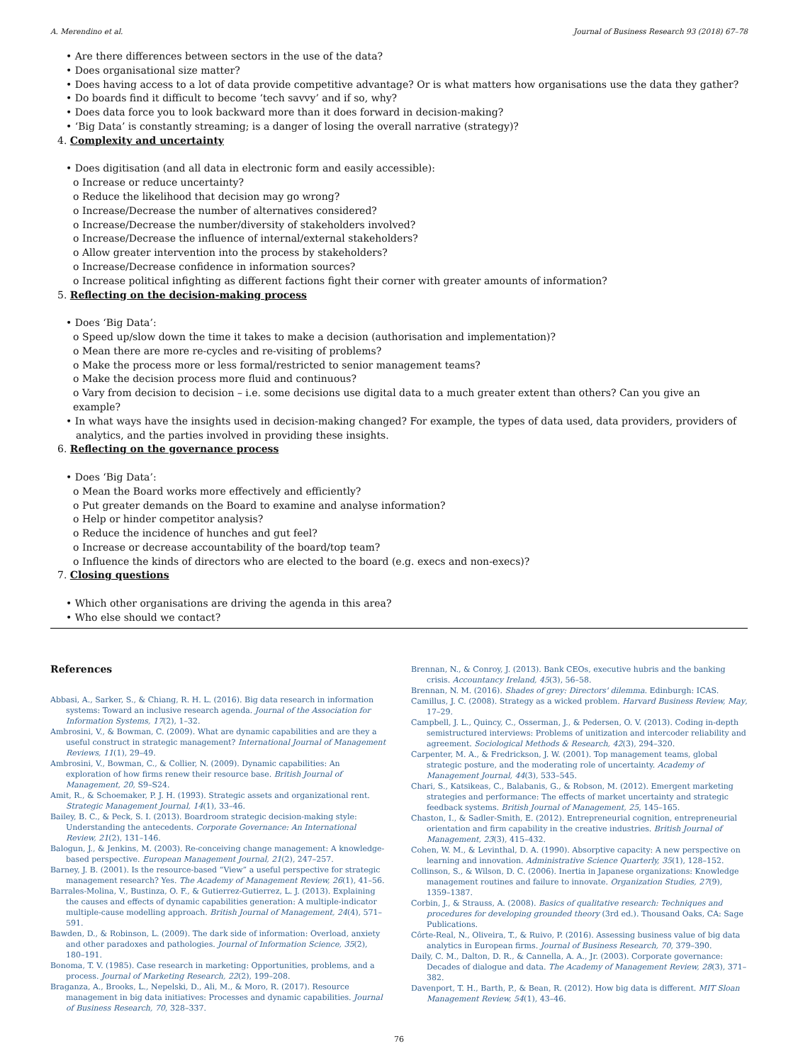A. Merendino et al. Journal of Business Research 93 (2018) 67–78
• Are there differences between sectors in the use of the data?
• Does organisational size matter?
• Does having access to a lot of data provide competitive advantage? Or is what matters how organisations use the data they gather?
• Do boards find it difficult to become ‘tech savvy’ and if so, why?
• Does data force you to look backward more than it does forward in decision-making?
• ‘Big Data’ is constantly streaming; is a danger of losing the overall narrative (strategy)?
4. Complexity and uncertainty
• Does digitisation (and all data in electronic form and easily accessible):
o Increase or reduce uncertainty?
o Reduce the likelihood that decision may go wrong?
o Increase/Decrease the number of alternatives considered?
o Increase/Decrease the number/diversity of stakeholders involved?
o Increase/Decrease the influence of internal/external stakeholders?
o Allow greater intervention into the process by stakeholders?
o Increase/Decrease confidence in information sources?
o Increase political infighting as different factions fight their corner with greater amounts of information?
5. Reflecting on the decision-making process
• Does ‘Big Data’:
o Speed up/slow down the time it takes to make a decision (authorisation and implementation)?
o Mean there are more re-cycles and re-visiting of problems?
o Make the process more or less formal/restricted to senior management teams?
o Make the decision process more fluid and continuous?
o Vary from decision to decision – i.e. some decisions use digital data to a much greater extent than others? Can you give an example?
• In what ways have the insights used in decision-making changed? For example, the types of data used, data providers, providers of analytics, and the parties involved in providing these insights.
6. Reflecting on the governance process
• Does ‘Big Data’:
o Mean the Board works more effectively and efficiently?
o Put greater demands on the Board to examine and analyse information?
o Help or hinder competitor analysis?
o Reduce the incidence of hunches and gut feel?
o Increase or decrease accountability of the board/top team?
o Influence the kinds of directors who are elected to the board (e.g. execs and non-execs)?
7. Closing questions
• Which other organisations are driving the agenda in this area?
• Who else should we contact?
References
Abbasi, A., Sarker, S., & Chiang, R. H. L. (2016). Big data research in information systems: Toward an inclusive research agenda. Journal of the Association for Information Systems, 17(2), 1–32.
Ambrosini, V., & Bowman, C. (2009). What are dynamic capabilities and are they a useful construct in strategic management? International Journal of Management Reviews, 11(1), 29–49.
Ambrosini, V., Bowman, C., & Collier, N. (2009). Dynamic capabilities: An exploration of how firms renew their resource base. British Journal of Management, 20, S9–S24.
Amit, R., & Schoemaker, P. J. H. (1993). Strategic assets and organizational rent. Strategic Management Journal, 14(1), 33–46.
Bailey, B. C., & Peck, S. I. (2013). Boardroom strategic decision-making style: Understanding the antecedents. Corporate Governance: An International Review, 21(2), 131–146.
Balogun, J., & Jenkins, M. (2003). Re-conceiving change management: A knowledge-based perspective. European Management Journal, 21(2), 247–257.
Barney, J. B. (2001). Is the resource-based “View” a useful perspective for strategic management research? Yes. The Academy of Management Review, 26(1), 41–56.
Barrales-Molina, V., Bustinza, O. F., & Gutierrez-Gutierrez, L. J. (2013). Explaining the causes and effects of dynamic capabilities generation: A multiple-indicator multiple-cause modelling approach. British Journal of Management, 24(4), 571–591.
Bawden, D., & Robinson, L. (2009). The dark side of information: Overload, anxiety and other paradoxes and pathologies. Journal of Information Science, 35(2), 180–191.
Bonoma, T. V. (1985). Case research in marketing: Opportunities, problems, and a process. Journal of Marketing Research, 22(2), 199–208.
Braganza, A., Brooks, L., Nepelski, D., Ali, M., & Moro, R. (2017). Resource management in big data initiatives: Processes and dynamic capabilities. Journal of Business Research, 70, 328–337.
Brennan, N., & Conroy, J. (2013). Bank CEOs, executive hubris and the banking crisis. Accountancy Ireland, 45(3), 56–58.
Brennan, N. M. (2016). Shades of grey: Directors' dilemma. Edinburgh: ICAS.
Camillus, J. C. (2008). Strategy as a wicked problem. Harvard Business Review, May, 17–29.
Campbell, J. L., Quincy, C., Osserman, J., & Pedersen, O. V. (2013). Coding in-depth semistructured interviews: Problems of unitization and intercoder reliability and agreement. Sociological Methods & Research, 42(3), 294–320.
Carpenter, M. A., & Fredrickson, J. W. (2001). Top management teams, global strategic posture, and the moderating role of uncertainty. Academy of Management Journal, 44(3), 533–545.
Chari, S., Katsikeas, C., Balabanis, G., & Robson, M. (2012). Emergent marketing strategies and performance: The effects of market uncertainty and strategic feedback systems. British Journal of Management, 25, 145–165.
Chaston, I., & Sadler-Smith, E. (2012). Entrepreneurial cognition, entrepreneurial orientation and firm capability in the creative industries. British Journal of Management, 23(3), 415–432.
Cohen, W. M., & Levinthal, D. A. (1990). Absorptive capacity: A new perspective on learning and innovation. Administrative Science Quarterly, 35(1), 128–152.
Collinson, S., & Wilson, D. C. (2006). Inertia in Japanese organizations: Knowledge management routines and failure to innovate. Organization Studies, 27(9), 1359–1387.
Corbin, J., & Strauss, A. (2008). Basics of qualitative research: Techniques and procedures for developing grounded theory (3rd ed.). Thousand Oaks, CA: Sage Publications.
Côrte-Real, N., Oliveira, T., & Ruivo, P. (2016). Assessing business value of big data analytics in European firms. Journal of Business Research, 70, 379–390.
Daily, C. M., Dalton, D. R., & Cannella, A. A., Jr. (2003). Corporate governance: Decades of dialogue and data. The Academy of Management Review, 28(3), 371–382.
Davenport, T. H., Barth, P., & Bean, R. (2012). How big data is different. MIT Sloan Management Review, 54(1), 43–46.
76